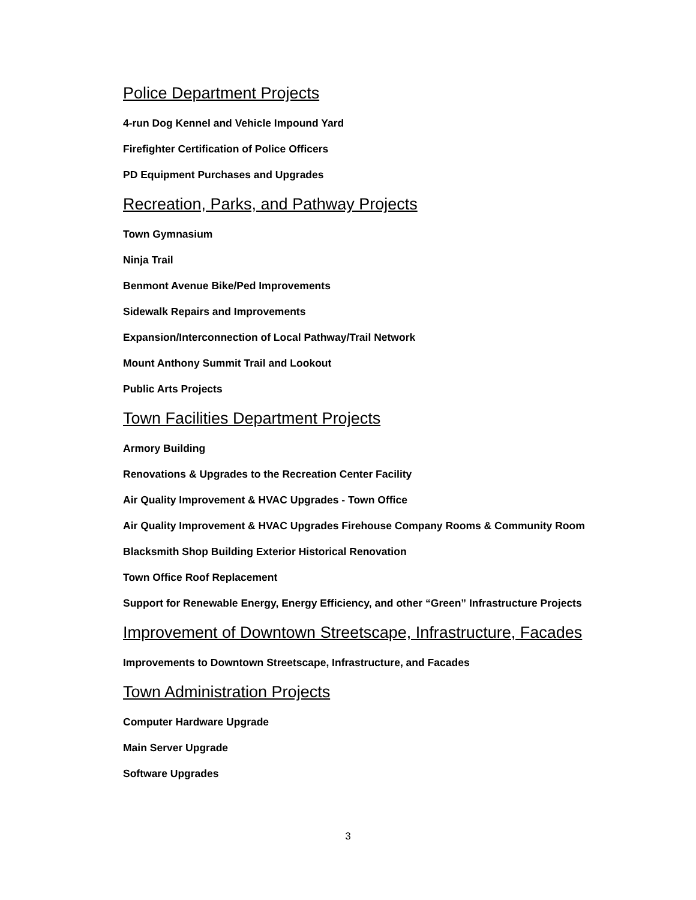Police Department Projects
4-run Dog Kennel and Vehicle Impound Yard
Firefighter Certification of Police Officers
PD Equipment Purchases and Upgrades
Recreation, Parks, and Pathway Projects
Town Gymnasium
Ninja Trail
Benmont Avenue Bike/Ped Improvements
Sidewalk Repairs and Improvements
Expansion/Interconnection of Local Pathway/Trail Network
Mount Anthony Summit Trail and Lookout
Public Arts Projects
Town Facilities Department Projects
Armory Building
Renovations & Upgrades to the Recreation Center Facility
Air Quality Improvement & HVAC Upgrades - Town Office
Air Quality Improvement & HVAC Upgrades Firehouse Company Rooms & Community Room
Blacksmith Shop Building Exterior Historical Renovation
Town Office Roof Replacement
Support for Renewable Energy, Energy Efficiency, and other “Green” Infrastructure Projects
Improvement of Downtown Streetscape, Infrastructure, Facades
Improvements to Downtown Streetscape, Infrastructure, and Facades
Town Administration Projects
Computer Hardware Upgrade
Main Server Upgrade
Software Upgrades
3